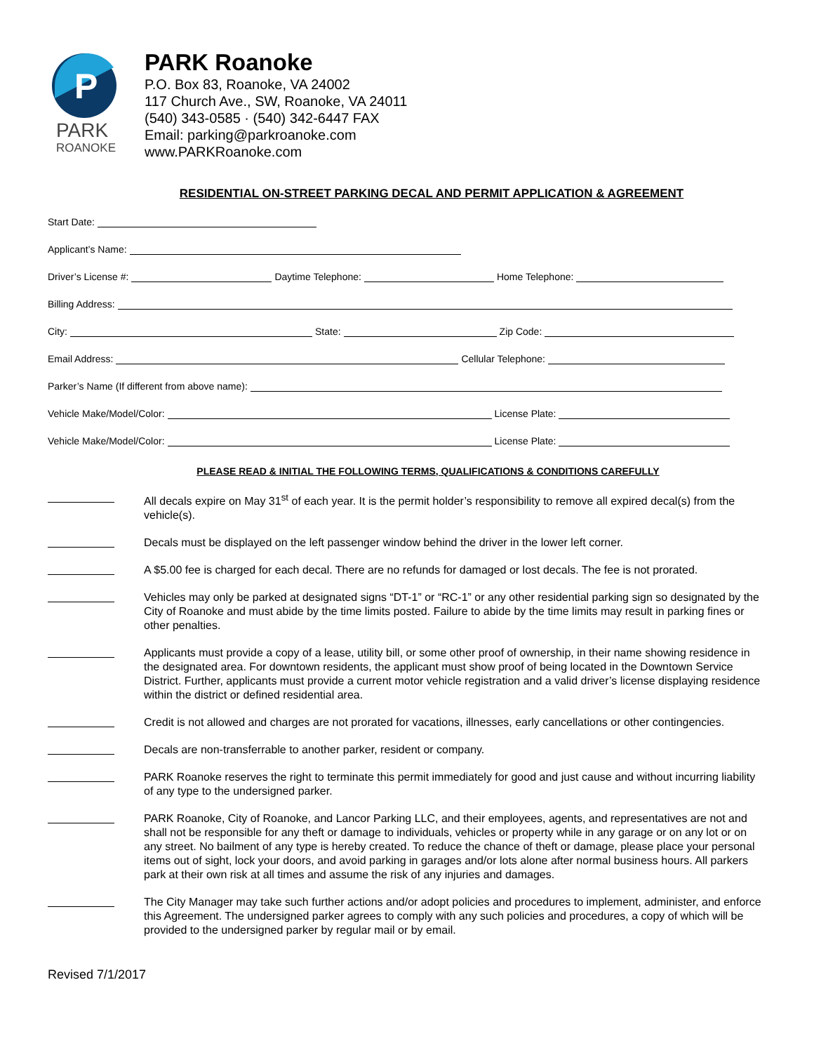P
PARK
ROANOKE
PARK Roanoke
P.O. Box 83, Roanoke, VA 24002
117 Church Ave., SW, Roanoke, VA 24011
(540) 343-0585 · (540) 342-6447 FAX
Email: parking@parkroanoke.com
www.PARKRoanoke.com
RESIDENTIAL ON-STREET PARKING DECAL AND PERMIT APPLICATION & AGREEMENT
Start Date:
Applicant’s Name:
Driver’s License #: Daytime Telephone: Home Telephone:
Billing Address:
City: State: Zip Code:
Email Address: Cellular Telephone:
Parker’s Name (If different from above name):
Vehicle Make/Model/Color: License Plate:
Vehicle Make/Model/Color: License Plate:
PLEASE READ & INITIAL THE FOLLOWING TERMS, QUALIFICATIONS & CONDITIONS CAREFULLY
All decals expire on May 31<sup>st</sup> of each year. It is the permit holder’s responsibility to remove all expired decal(s) from the vehicle(s).
Decals must be displayed on the left passenger window behind the driver in the lower left corner.
A $5.00 fee is charged for each decal. There are no refunds for damaged or lost decals. The fee is not prorated.
Vehicles may only be parked at designated signs “DT-1” or “RC-1” or any other residential parking sign so designated by the City of Roanoke and must abide by the time limits posted. Failure to abide by the time limits may result in parking fines or other penalties.
Applicants must provide a copy of a lease, utility bill, or some other proof of ownership, in their name showing residence in the designated area. For downtown residents, the applicant must show proof of being located in the Downtown Service District. Further, applicants must provide a current motor vehicle registration and a valid driver’s license displaying residence within the district or defined residential area.
Credit is not allowed and charges are not prorated for vacations, illnesses, early cancellations or other contingencies.
Decals are non-transferrable to another parker, resident or company.
PARK Roanoke reserves the right to terminate this permit immediately for good and just cause and without incurring liability of any type to the undersigned parker.
PARK Roanoke, City of Roanoke, and Lancor Parking LLC, and their employees, agents, and representatives are not and shall not be responsible for any theft or damage to individuals, vehicles or property while in any garage or on any lot or on any street. No bailment of any type is hereby created. To reduce the chance of theft or damage, please place your personal items out of sight, lock your doors, and avoid parking in garages and/or lots alone after normal business hours. All parkers park at their own risk at all times and assume the risk of any injuries and damages.
The City Manager may take such further actions and/or adopt policies and procedures to implement, administer, and enforce this Agreement. The undersigned parker agrees to comply with any such policies and procedures, a copy of which will be provided to the undersigned parker by regular mail or by email.
Revised 7/1/2017